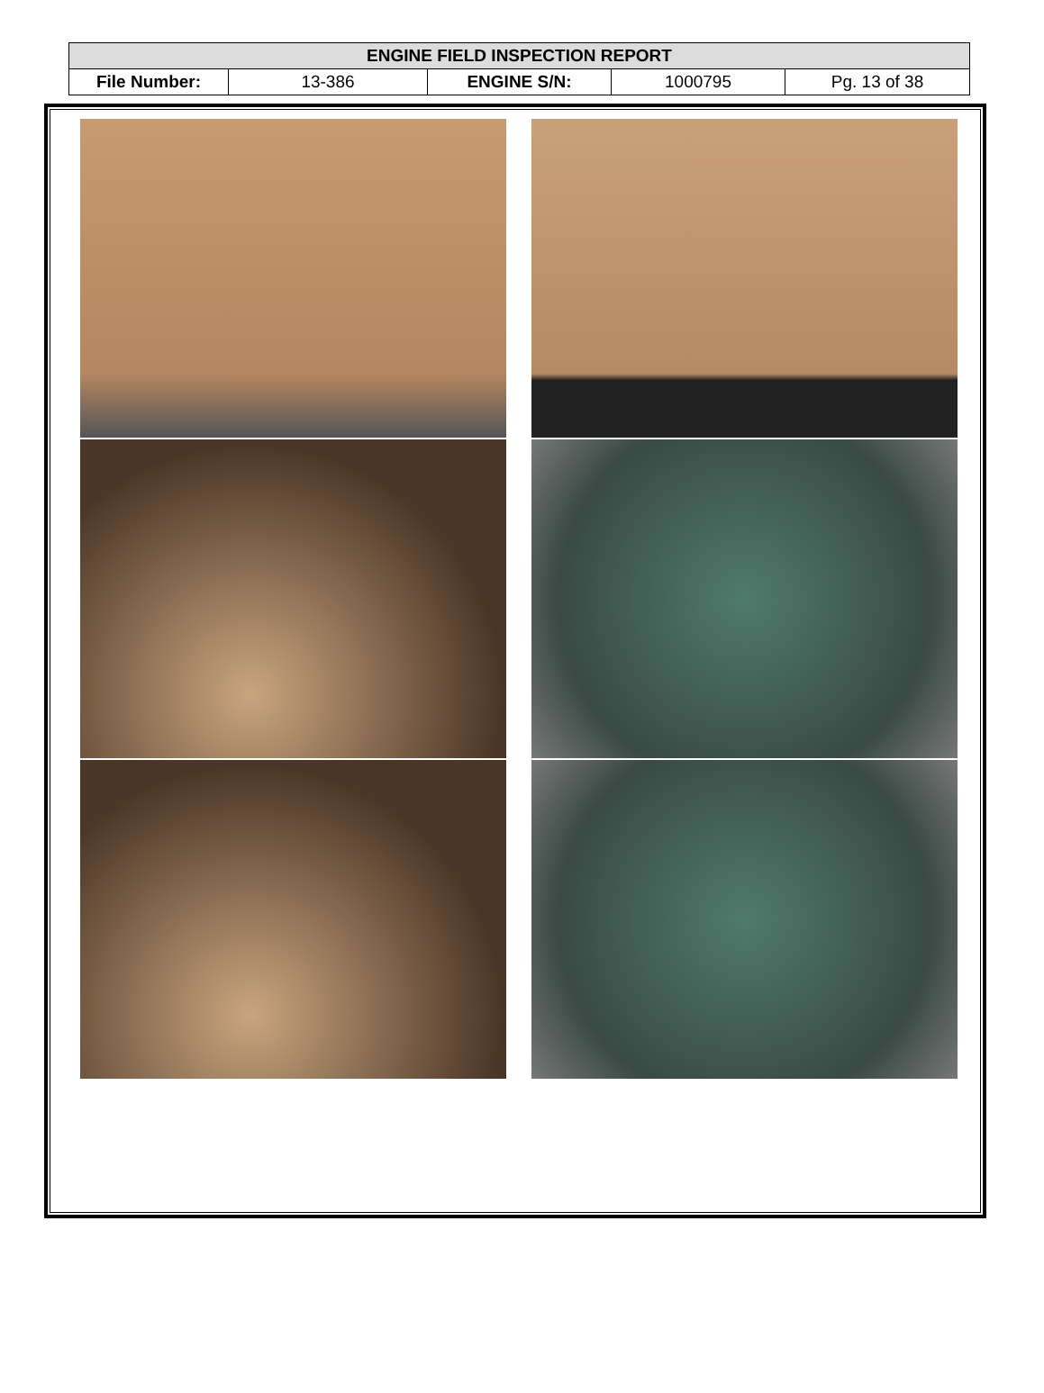| ENGINE FIELD INSPECTION REPORT | | | | |
| --- | --- | --- | --- | --- |
| File Number: | 13-386 | ENGINE S/N: | 1000795 | Pg. 13 of 38 |